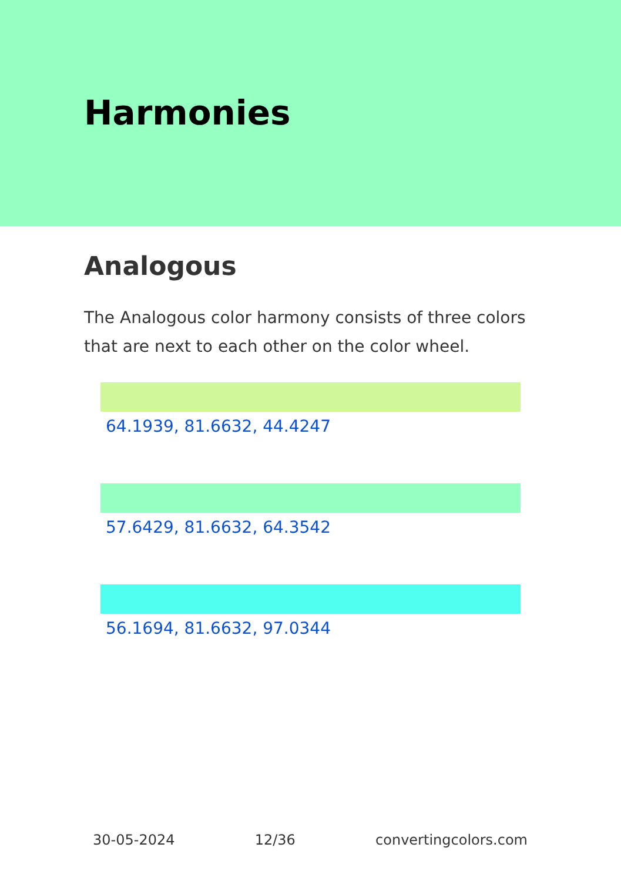Harmonies
Analogous
The Analogous color harmony consists of three colors that are next to each other on the color wheel.
64.1939, 81.6632, 44.4247
57.6429, 81.6632, 64.3542
56.1694, 81.6632, 97.0344
30-05-2024 12/36 convertingcolors.com